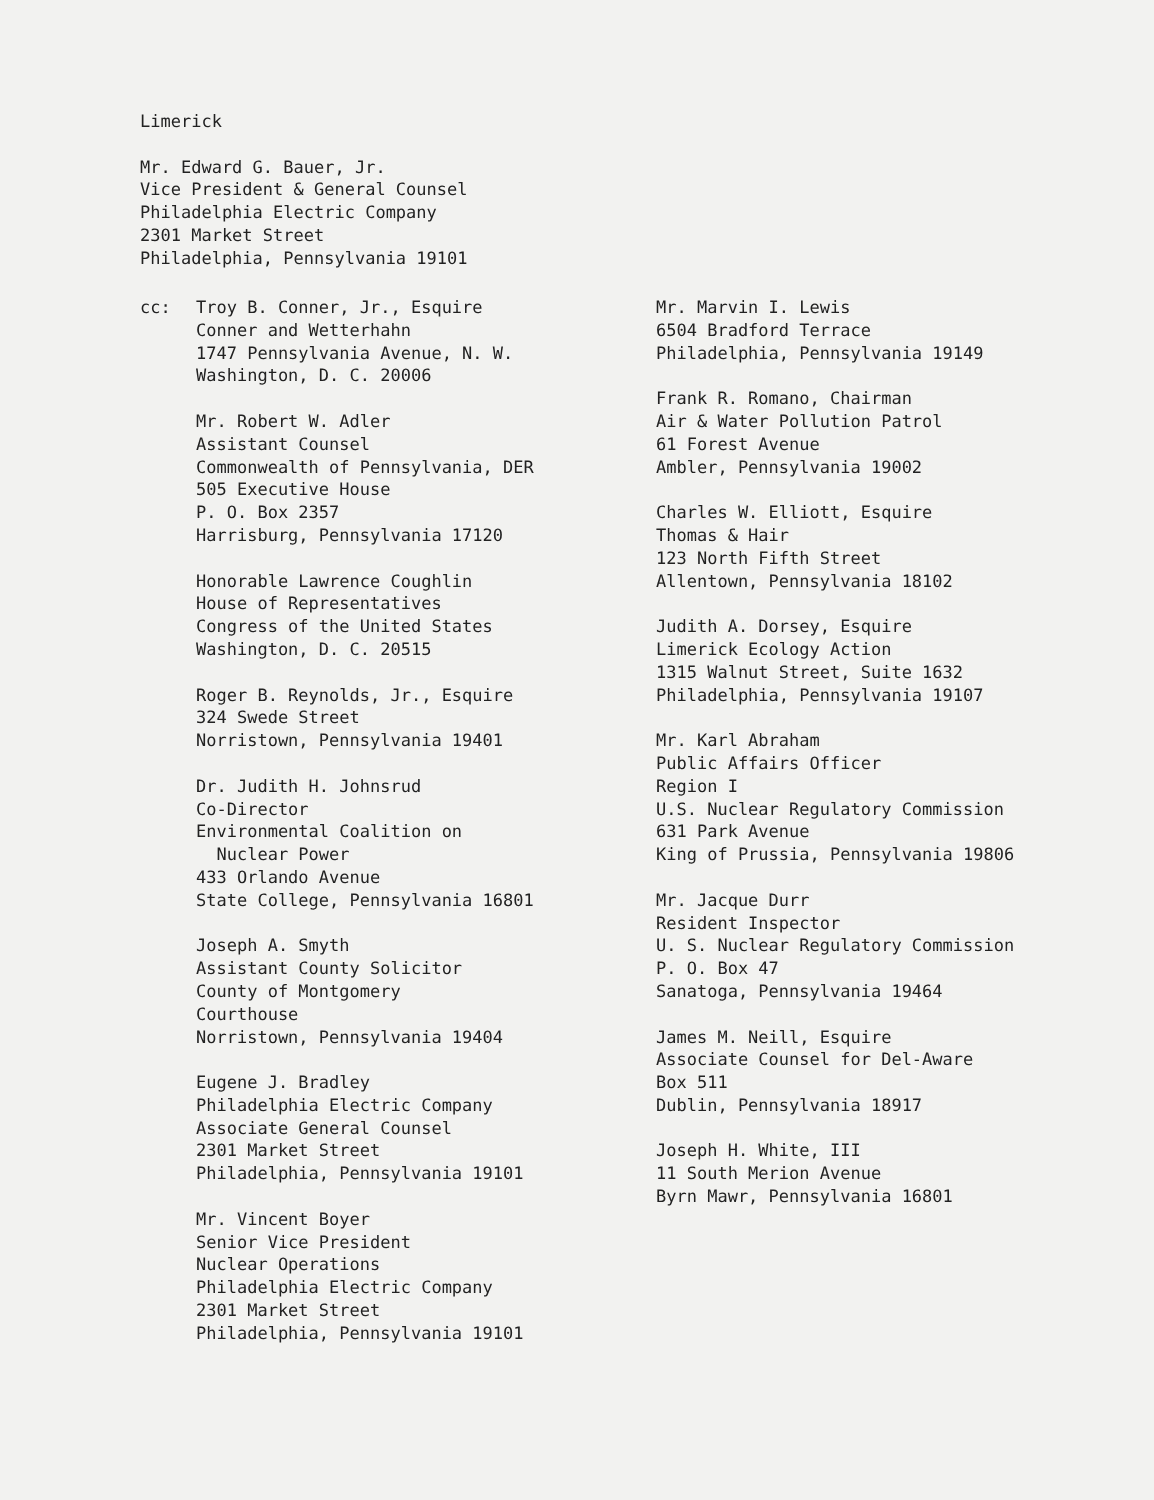Limerick
Mr. Edward G. Bauer, Jr.
Vice President & General Counsel
Philadelphia Electric Company
2301 Market Street
Philadelphia, Pennsylvania 19101
cc: Troy B. Conner, Jr., Esquire
Conner and Wetterhahn
1747 Pennsylvania Avenue, N. W.
Washington, D. C. 20006
Mr. Robert W. Adler
Assistant Counsel
Commonwealth of Pennsylvania, DER
505 Executive House
P. O. Box 2357
Harrisburg, Pennsylvania 17120
Honorable Lawrence Coughlin
House of Representatives
Congress of the United States
Washington, D. C. 20515
Roger B. Reynolds, Jr., Esquire
324 Swede Street
Norristown, Pennsylvania 19401
Dr. Judith H. Johnsrud
Co-Director
Environmental Coalition on
Nuclear Power
433 Orlando Avenue
State College, Pennsylvania 16801
Joseph A. Smyth
Assistant County Solicitor
County of Montgomery
Courthouse
Norristown, Pennsylvania 19404
Eugene J. Bradley
Philadelphia Electric Company
Associate General Counsel
2301 Market Street
Philadelphia, Pennsylvania 19101
Mr. Vincent Boyer
Senior Vice President
Nuclear Operations
Philadelphia Electric Company
2301 Market Street
Philadelphia, Pennsylvania 19101
Mr. Marvin I. Lewis
6504 Bradford Terrace
Philadelphia, Pennsylvania 19149
Frank R. Romano, Chairman
Air & Water Pollution Patrol
61 Forest Avenue
Ambler, Pennsylvania 19002
Charles W. Elliott, Esquire
Thomas & Hair
123 North Fifth Street
Allentown, Pennsylvania 18102
Judith A. Dorsey, Esquire
Limerick Ecology Action
1315 Walnut Street, Suite 1632
Philadelphia, Pennsylvania 19107
Mr. Karl Abraham
Public Affairs Officer
Region I
U.S. Nuclear Regulatory Commission
631 Park Avenue
King of Prussia, Pennsylvania 19806
Mr. Jacque Durr
Resident Inspector
U. S. Nuclear Regulatory Commission
P. O. Box 47
Sanatoga, Pennsylvania 19464
James M. Neill, Esquire
Associate Counsel for Del-Aware
Box 511
Dublin, Pennsylvania 18917
Joseph H. White, III
11 South Merion Avenue
Byrn Mawr, Pennsylvania 16801